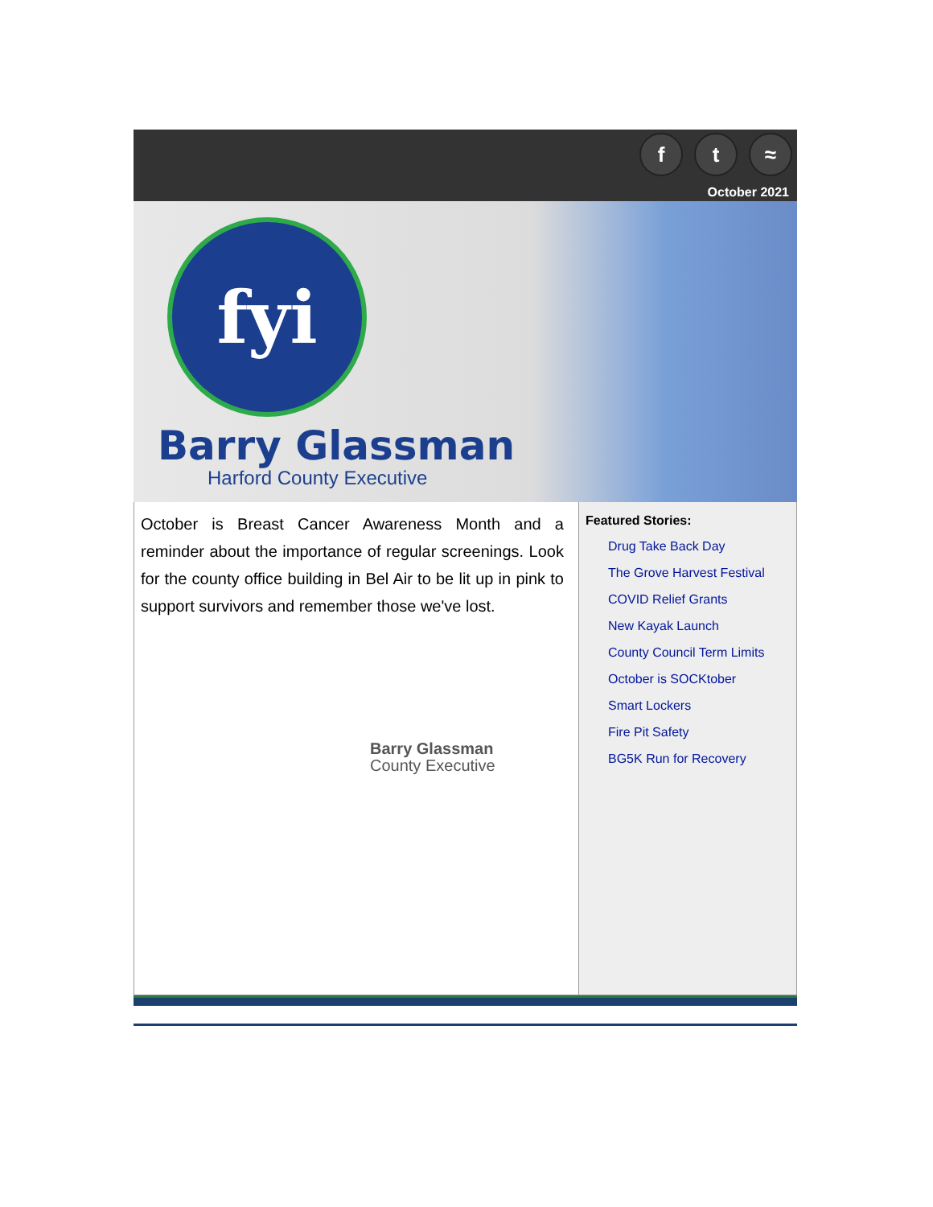ft ≈
October 2021
fyi
Barry Glassman
Harford County Executive
October is Breast Cancer Awareness Month and a reminder about the importance of regular screenings. Look for the county office building in Bel Air to be lit up in pink to support survivors and remember those we've lost.
Barry Glassman
County Executive
Featured Stories:
Drug Take Back Day
The Grove Harvest Festival
COVID Relief Grants
New Kayak Launch
County Council Term Limits
October is SOCKtober
Smart Lockers
Fire Pit Safety
BG5K Run for Recovery